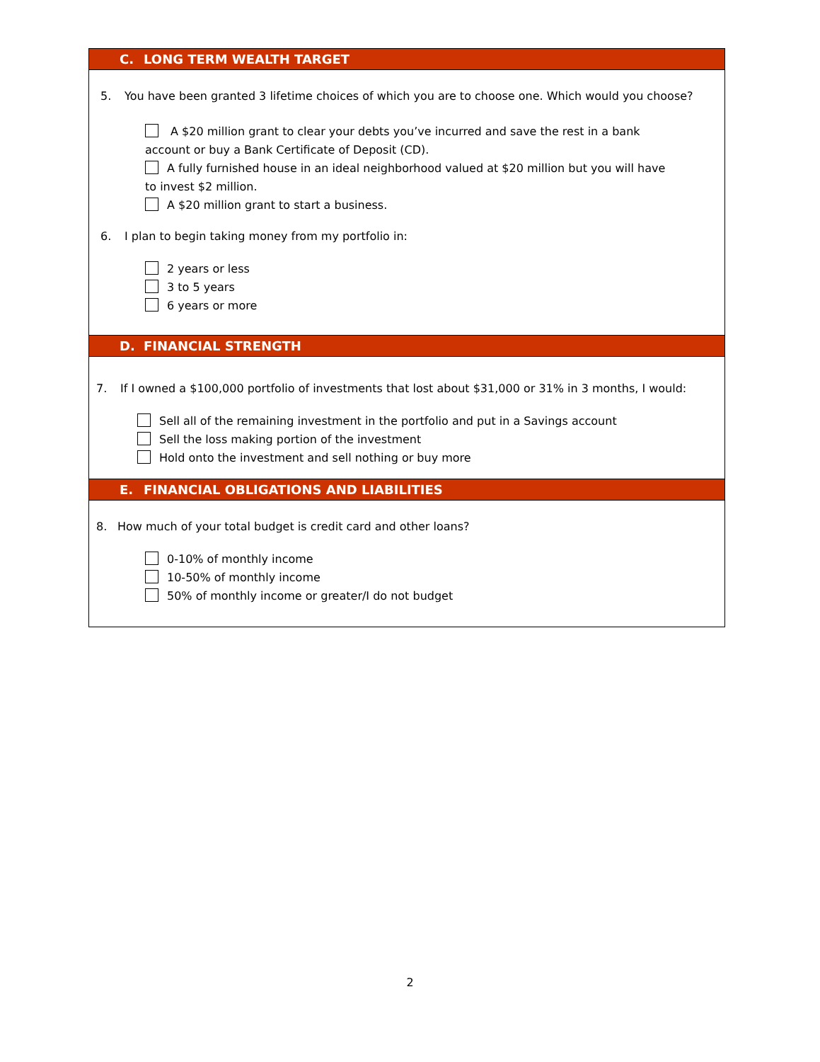C. LONG TERM WEALTH TARGET
5. You have been granted 3 lifetime choices of which you are to choose one. Which would you choose?
A $20 million grant to clear your debts you’ve incurred and save the rest in a bank account or buy a Bank Certificate of Deposit (CD).
A fully furnished house in an ideal neighborhood valued at $20 million but you will have to invest $2 million.
A $20 million grant to start a business.
6. I plan to begin taking money from my portfolio in:
2 years or less
3 to 5 years
6 years or more
D. FINANCIAL STRENGTH
7. If I owned a $100,000 portfolio of investments that lost about $31,000 or 31% in 3 months, I would:
Sell all of the remaining investment in the portfolio and put in a Savings account
Sell the loss making portion of the investment
Hold onto the investment and sell nothing or buy more
E. FINANCIAL OBLIGATIONS AND LIABILITIES
8. How much of your total budget is credit card and other loans?
0-10% of monthly income
10-50% of monthly income
50% of monthly income or greater/I do not budget
2